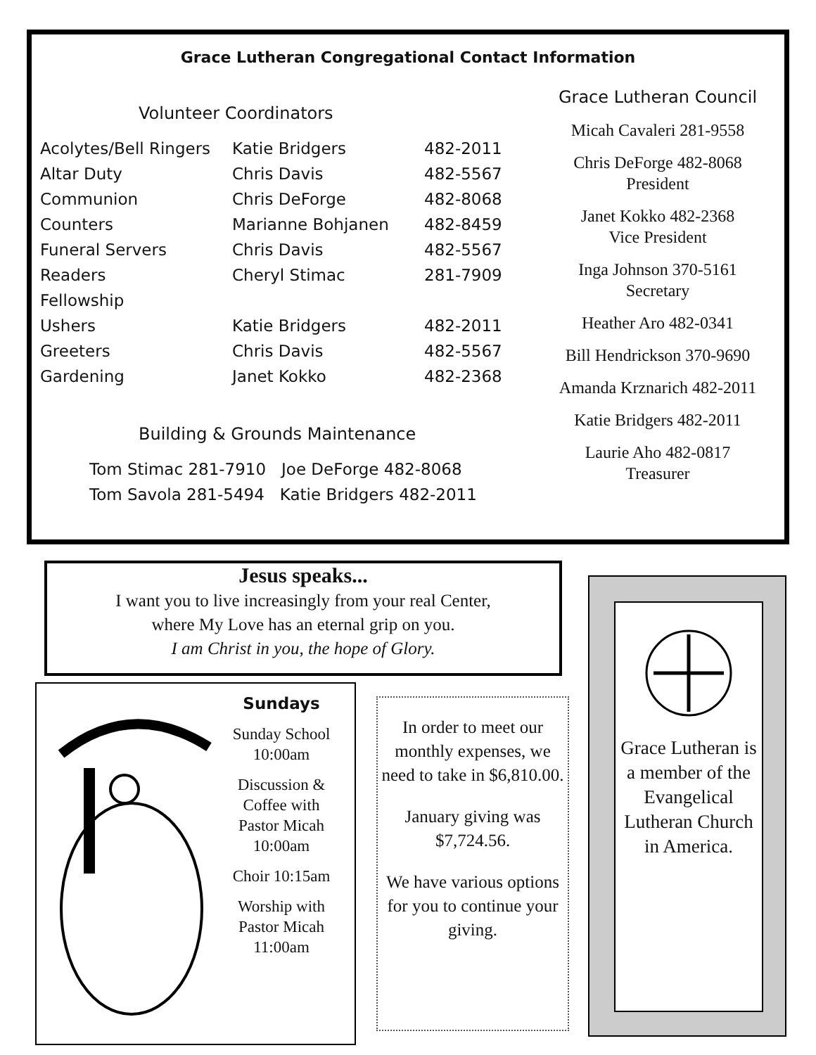Grace Lutheran Congregational Contact Information
Volunteer Coordinators
| Acolytes/Bell Ringers | Katie Bridgers | 482-2011 |
| Altar Duty | Chris Davis | 482-5567 |
| Communion | Chris DeForge | 482-8068 |
| Counters | Marianne Bohjanen | 482-8459 |
| Funeral Servers | Chris Davis | 482-5567 |
| Readers | Cheryl Stimac | 281-7909 |
| Fellowship | | |
| Ushers | Katie Bridgers | 482-2011 |
| Greeters | Chris Davis | 482-5567 |
| Gardening | Janet Kokko | 482-2368 |
Building & Grounds Maintenance
Tom Stimac 281-7910 Joe DeForge 482-8068
Tom Savola 281-5494 Katie Bridgers 482-2011
Grace Lutheran Council
Micah Cavaleri 281-9558
Chris DeForge 482-8068
President
Janet Kokko 482-2368
Vice President
Inga Johnson 370-5161
Secretary
Heather Aro 482-0341
Bill Hendrickson 370-9690
Amanda Krznarich 482-2011
Katie Bridgers 482-2011
Laurie Aho 482-0817
Treasurer
Jesus speaks...
I want you to live increasingly from your real Center,
where My Love has an eternal grip on you.
I am Christ in you, the hope of Glory.
Sundays
Sunday School 10:00am
Discussion & Coffee with Pastor Micah 10:00am
Choir 10:15am
Worship with Pastor Micah 11:00am
In order to meet our monthly expenses, we need to take in $6,810.00.
January giving was $7,724.56.
We have various options for you to continue your giving.
Grace Lutheran is a member of the Evangelical Lutheran Church in America.